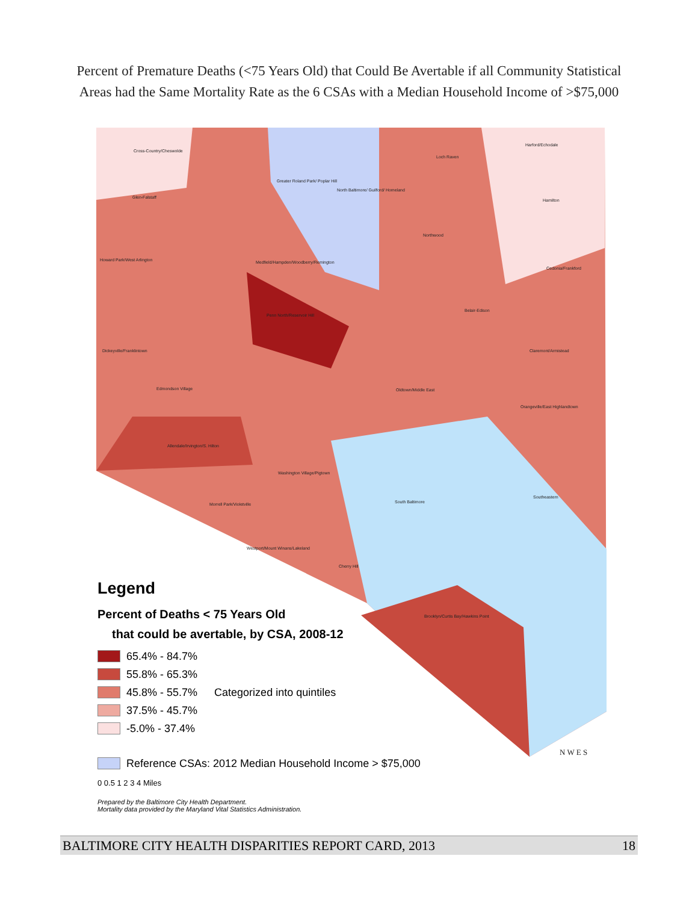Percent of Premature Deaths (<75 Years Old) that Could Be Avertable if all Community Statistical
Areas had the Same Mortality Rate as the 6 CSAs with a Median Household Income of >$75,000
Cross-Country/Cheswolde
Greater Roland Park/ Poplar Hill
North Baltimore/ Guilford/ Homeland
Loch Raven
Harford/Echodale
Glen-Falstaff
Hamilton
Northwood
Howard Park/West Arlington
Medfield/Hampden/Woodberry/Remington
Cedonia/Frankford
Penn North/Reservoir Hill
Belair-Edison
Dickeyville/Franklintown Claremont/Armistead
Edmondson Village Oldtown/Middle East
Orangeville/East Highlandtown
Allendale/Irvington/S. Hilton
Washington Village/Pigtown
South Baltimore
Southeastern
Morrell Park/Violetville
Westport/Mount Winans/Lakeland
Cherry Hill
Brooklyn/Curtis Bay/Hawkins Point
Legend
Percent of Deaths < 75 Years Old
that could be avertable, by CSA, 2008-12
65.4% - 84.7%
55.8% - 65.3%
45.8% - 55.7% Categorized into quintiles
37.5% - 45.7%
-5.0% - 37.4%
Reference CSAs: 2012 Median Household Income > $75,000
0 0.5 1 2 3 4 Miles
Prepared by the Baltimore City Health Department.
Mortality data provided by the Maryland Vital Statistics Administration.
N W E S
BALTIMORE CITY HEALTH DISPARITIES REPORT CARD, 2013 18